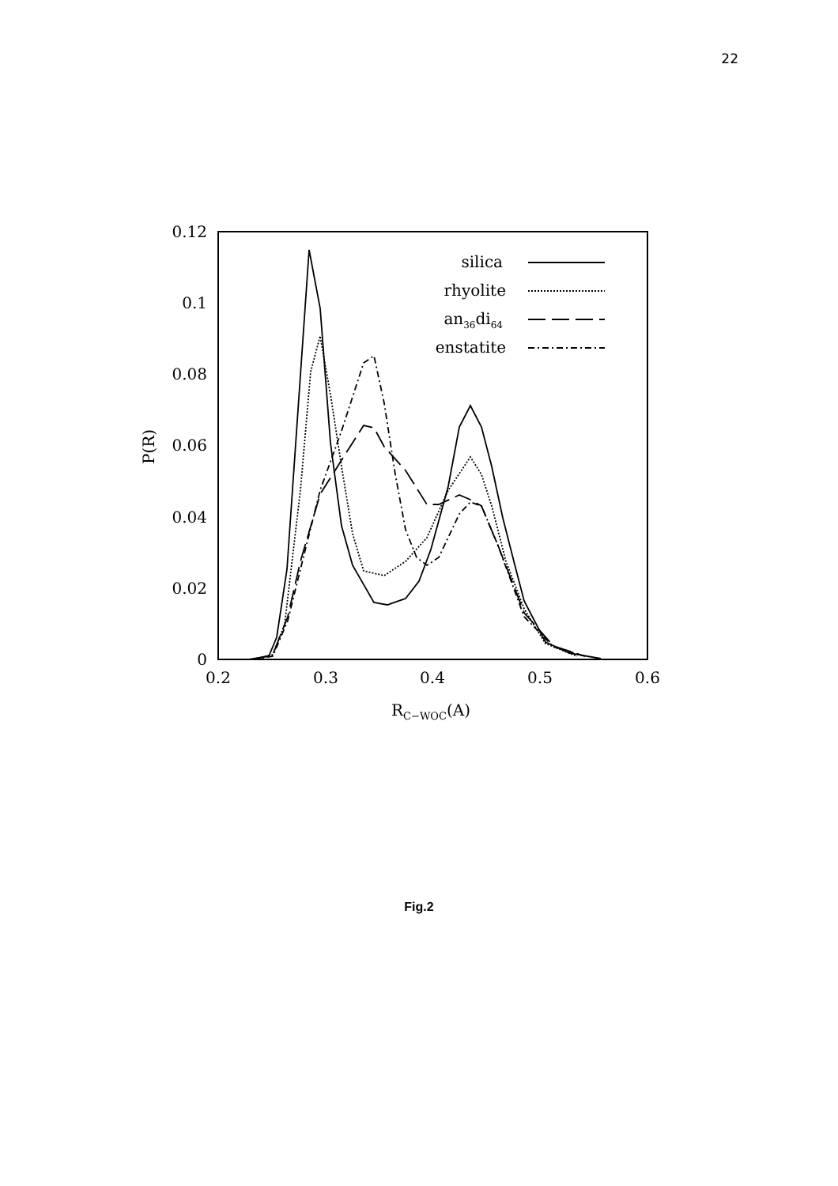22
0.12
0.1
0.08
0.06
0.04
0.02
0
0.2
0.3
0.4
0.5
0.6
RC−WOC(A)
P(R)
silica
rhyolite
an36di64
enstatite
Fig.2